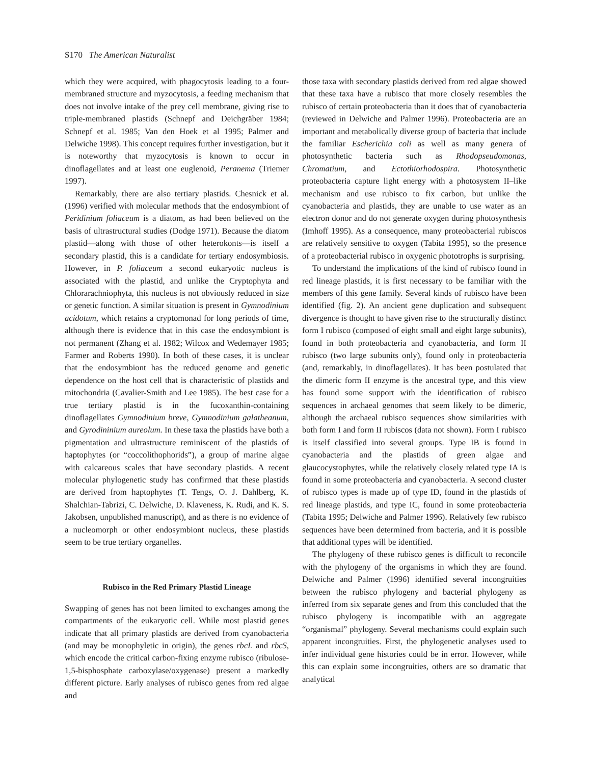S170 The American Naturalist
which they were acquired, with phagocytosis leading to a four-membraned structure and myzocytosis, a feeding mechanism that does not involve intake of the prey cell membrane, giving rise to triple-membraned plastids (Schnepf and Deichgräber 1984; Schnepf et al. 1985; Van den Hoek et al 1995; Palmer and Delwiche 1998). This concept requires further investigation, but it is noteworthy that myzocytosis is known to occur in dinoflagellates and at least one euglenoid, Peranema (Triemer 1997).
Remarkably, there are also tertiary plastids. Chesnick et al. (1996) verified with molecular methods that the endosymbiont of Peridinium foliaceum is a diatom, as had been believed on the basis of ultrastructural studies (Dodge 1971). Because the diatom plastid—along with those of other heterokonts—is itself a secondary plastid, this is a candidate for tertiary endosymbiosis. However, in P. foliaceum a second eukaryotic nucleus is associated with the plastid, and unlike the Cryptophyta and Chlorarachniophyta, this nucleus is not obviously reduced in size or genetic function. A similar situation is present in Gymnodinium acidotum, which retains a cryptomonad for long periods of time, although there is evidence that in this case the endosymbiont is not permanent (Zhang et al. 1982; Wilcox and Wedemayer 1985; Farmer and Roberts 1990). In both of these cases, it is unclear that the endosymbiont has the reduced genome and genetic dependence on the host cell that is characteristic of plastids and mitochondria (Cavalier-Smith and Lee 1985). The best case for a true tertiary plastid is in the fucoxanthin-containing dinoflagellates Gymnodinium breve, Gymnodinium galatheanum, and Gyrodininium aureolum. In these taxa the plastids have both a pigmentation and ultrastructure reminiscent of the plastids of haptophytes (or “coccolithophorids”), a group of marine algae with calcareous scales that have secondary plastids. A recent molecular phylogenetic study has confirmed that these plastids are derived from haptophytes (T. Tengs, O. J. Dahlberg, K. Shalchian-Tabrizi, C. Delwiche, D. Klaveness, K. Rudi, and K. S. Jakobsen, unpublished manuscript), and as there is no evidence of a nucleomorph or other endosymbiont nucleus, these plastids seem to be true tertiary organelles.
Rubisco in the Red Primary Plastid Lineage
Swapping of genes has not been limited to exchanges among the compartments of the eukaryotic cell. While most plastid genes indicate that all primary plastids are derived from cyanobacteria (and may be monophyletic in origin), the genes rbcL and rbcS, which encode the critical carbon-fixing enzyme rubisco (ribulose-1,5-bisphosphate carboxylase/oxygenase) present a markedly different picture. Early analyses of rubisco genes from red algae and
those taxa with secondary plastids derived from red algae showed that these taxa have a rubisco that more closely resembles the rubisco of certain proteobacteria than it does that of cyanobacteria (reviewed in Delwiche and Palmer 1996). Proteobacteria are an important and metabolically diverse group of bacteria that include the familiar Escherichia coli as well as many genera of photosynthetic bacteria such as Rhodopseudomonas, Chromatium, and Ectothiorhodospira. Photosynthetic proteobacteria capture light energy with a photosystem II–like mechanism and use rubisco to fix carbon, but unlike the cyanobacteria and plastids, they are unable to use water as an electron donor and do not generate oxygen during photosynthesis (Imhoff 1995). As a consequence, many proteobacterial rubiscos are relatively sensitive to oxygen (Tabita 1995), so the presence of a proteobacterial rubisco in oxygenic phototrophs is surprising.
To understand the implications of the kind of rubisco found in red lineage plastids, it is first necessary to be familiar with the members of this gene family. Several kinds of rubisco have been identified (fig. 2). An ancient gene duplication and subsequent divergence is thought to have given rise to the structurally distinct form I rubisco (composed of eight small and eight large subunits), found in both proteobacteria and cyanobacteria, and form II rubisco (two large subunits only), found only in proteobacteria (and, remarkably, in dinoflagellates). It has been postulated that the dimeric form II enzyme is the ancestral type, and this view has found some support with the identification of rubisco sequences in archaeal genomes that seem likely to be dimeric, although the archaeal rubisco sequences show similarities with both form I and form II rubiscos (data not shown). Form I rubisco is itself classified into several groups. Type IB is found in cyanobacteria and the plastids of green algae and glaucocystophytes, while the relatively closely related type IA is found in some proteobacteria and cyanobacteria. A second cluster of rubisco types is made up of type ID, found in the plastids of red lineage plastids, and type IC, found in some proteobacteria (Tabita 1995; Delwiche and Palmer 1996). Relatively few rubisco sequences have been determined from bacteria, and it is possible that additional types will be identified.
The phylogeny of these rubisco genes is difficult to reconcile with the phylogeny of the organisms in which they are found. Delwiche and Palmer (1996) identified several incongruities between the rubisco phylogeny and bacterial phylogeny as inferred from six separate genes and from this concluded that the rubisco phylogeny is incompatible with an aggregate “organismal” phylogeny. Several mechanisms could explain such apparent incongruities. First, the phylogenetic analyses used to infer individual gene histories could be in error. However, while this can explain some incongruities, others are so dramatic that analytical